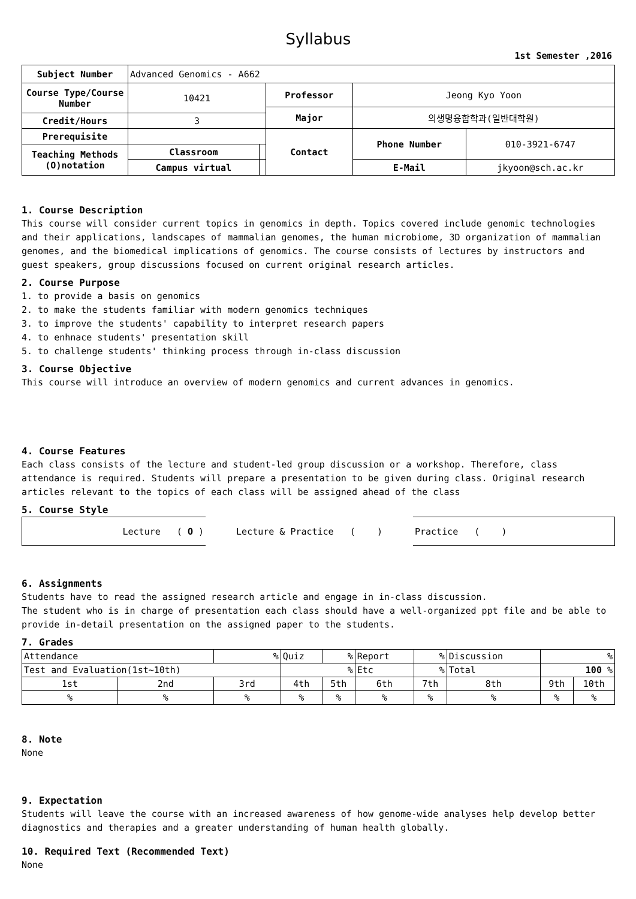Syllabus
1st Semester ,2016
| Subject Number | Advanced Genomics - A662 | | | | |
| Course Type/Course Number | 10421 | | Professor | Jeong Kyo Yoon | |
| | | | Major | 의생명융합학과(일반대학원) | |
| Credit/Hours | 3 | | | | |
| Prerequisite | | | Contact | Phone Number | 010-3921-6747 |
| Teaching Methods (O)notation | Classroom | | | | |
| | Campus virtual | | | E-Mail | jkyoon@sch.ac.kr |
1. Course Description
This course will consider current topics in genomics in depth. Topics covered include genomic technologies and their applications, landscapes of mammalian genomes, the human microbiome, 3D organization of mammalian genomes, and the biomedical implications of genomics. The course consists of lectures by instructors and guest speakers, group discussions focused on current original research articles.
2. Course Purpose
1. to provide a basis on genomics
2. to make the students familiar with modern genomics techniques
3. to improve the students' capability to interpret research papers
4. to enhnace students' presentation skill
5. to challenge students' thinking process through in-class discussion
3. Course Objective
This course will introduce an overview of modern genomics and current advances in genomics.
4. Course Features
Each class consists of the lecture and student-led group discussion or a workshop. Therefore, class attendance is required. Students will prepare a presentation to be given during class. Original research articles relevant to the topics of each class will be assigned ahead of the class
5. Course Style
| Lecture ( O ) | Lecture & Practice ( ) | Practice ( ) |
6. Assignments
Students have to read the assigned research article and engage in in-class discussion.
The student who is in charge of presentation each class should have a well-organized ppt file and be able to provide in-detail presentation on the assigned paper to the students.
7. Grades
| Attendance | | % | Quiz | % | Report | % | Discussion | % | |
| Test and Evaluation(1st~10th) | | | % | | Etc | % | Total | 100 % | |
| 1st | 2nd | 3rd | 4th | 5th | 6th | 7th | 8th | 9th | 10th |
| % | % | % | % | % | % | % | % | % | % |
8. Note
None
9. Expectation
Students will leave the course with an increased awareness of how genome-wide analyses help develop better diagnostics and therapies and a greater understanding of human health globally.
10. Required Text (Recommended Text)
None